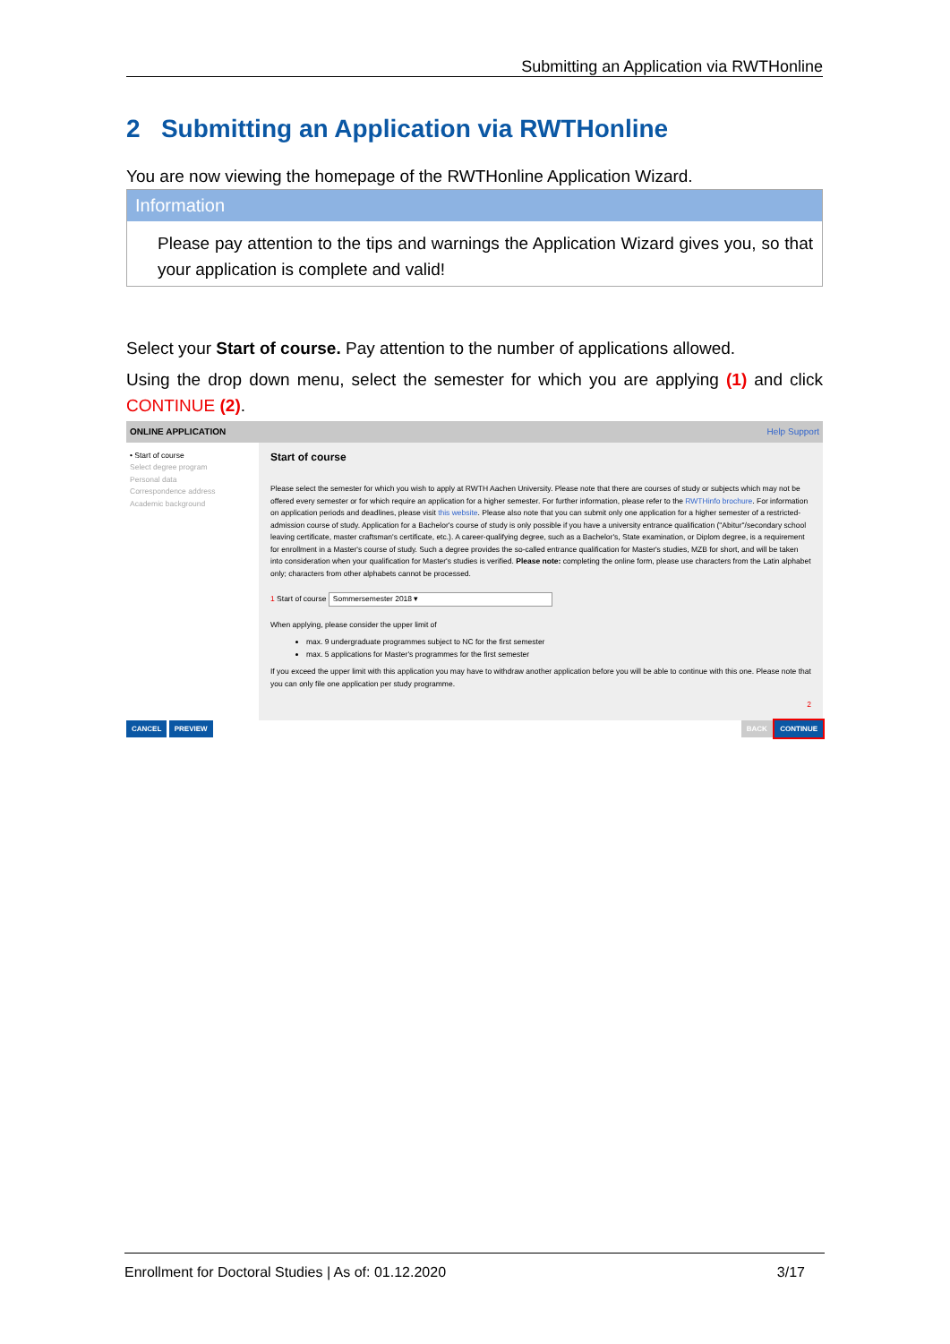Submitting an Application via RWTHonline
2 Submitting an Application via RWTHonline
You are now viewing the homepage of the RWTHonline Application Wizard.
Information
Please pay attention to the tips and warnings the Application Wizard gives you, so that your application is complete and valid!
Select your Start of course. Pay attention to the number of applications allowed.
Using the drop down menu, select the semester for which you are applying (1) and click CONTINUE (2).
ONLINE APPLICATION Help Support
• Start of course
Select degree program
Personal data
Correspondence address
Academic background
Start of course
Please select the semester for which you wish to apply at RWTH Aachen University. Please note that there are courses of study or subjects which may not be offered every semester or for which require an application for a higher semester. For further information, please refer to the RWTHinfo brochure. For information on application periods and deadlines, please visit this website. Please also note that you can submit only one application for a higher semester of a restricted-admission course of study. Application for a Bachelor's course of study is only possible if you have a university entrance qualification ("Abitur"/secondary school leaving certificate, master craftsman's certificate, etc.). A career-qualifying degree, such as a Bachelor's, State examination, or Diplom degree, is a requirement for enrollment in a Master's course of study. Such a degree provides the so-called entrance qualification for Master's studies, MZB for short, and will be taken into consideration when your qualification for Master's studies is verified. Please note: completing the online form, please use characters from the Latin alphabet only; characters from other alphabets cannot be processed.
1 Start of course Sommersemester 2018 ▾
When applying, please consider the upper limit of
max. 9 undergraduate programmes subject to NC for the first semester
max. 5 applications for Master's programmes for the first semester
If you exceed the upper limit with this application you may have to withdraw another application before you will be able to continue with this one. Please note that you can only file one application per study programme.
2
CANCEL PREVIEW BACK CONTINUE
Enrollment for Doctoral Studies | As of: 01.12.2020 3/17